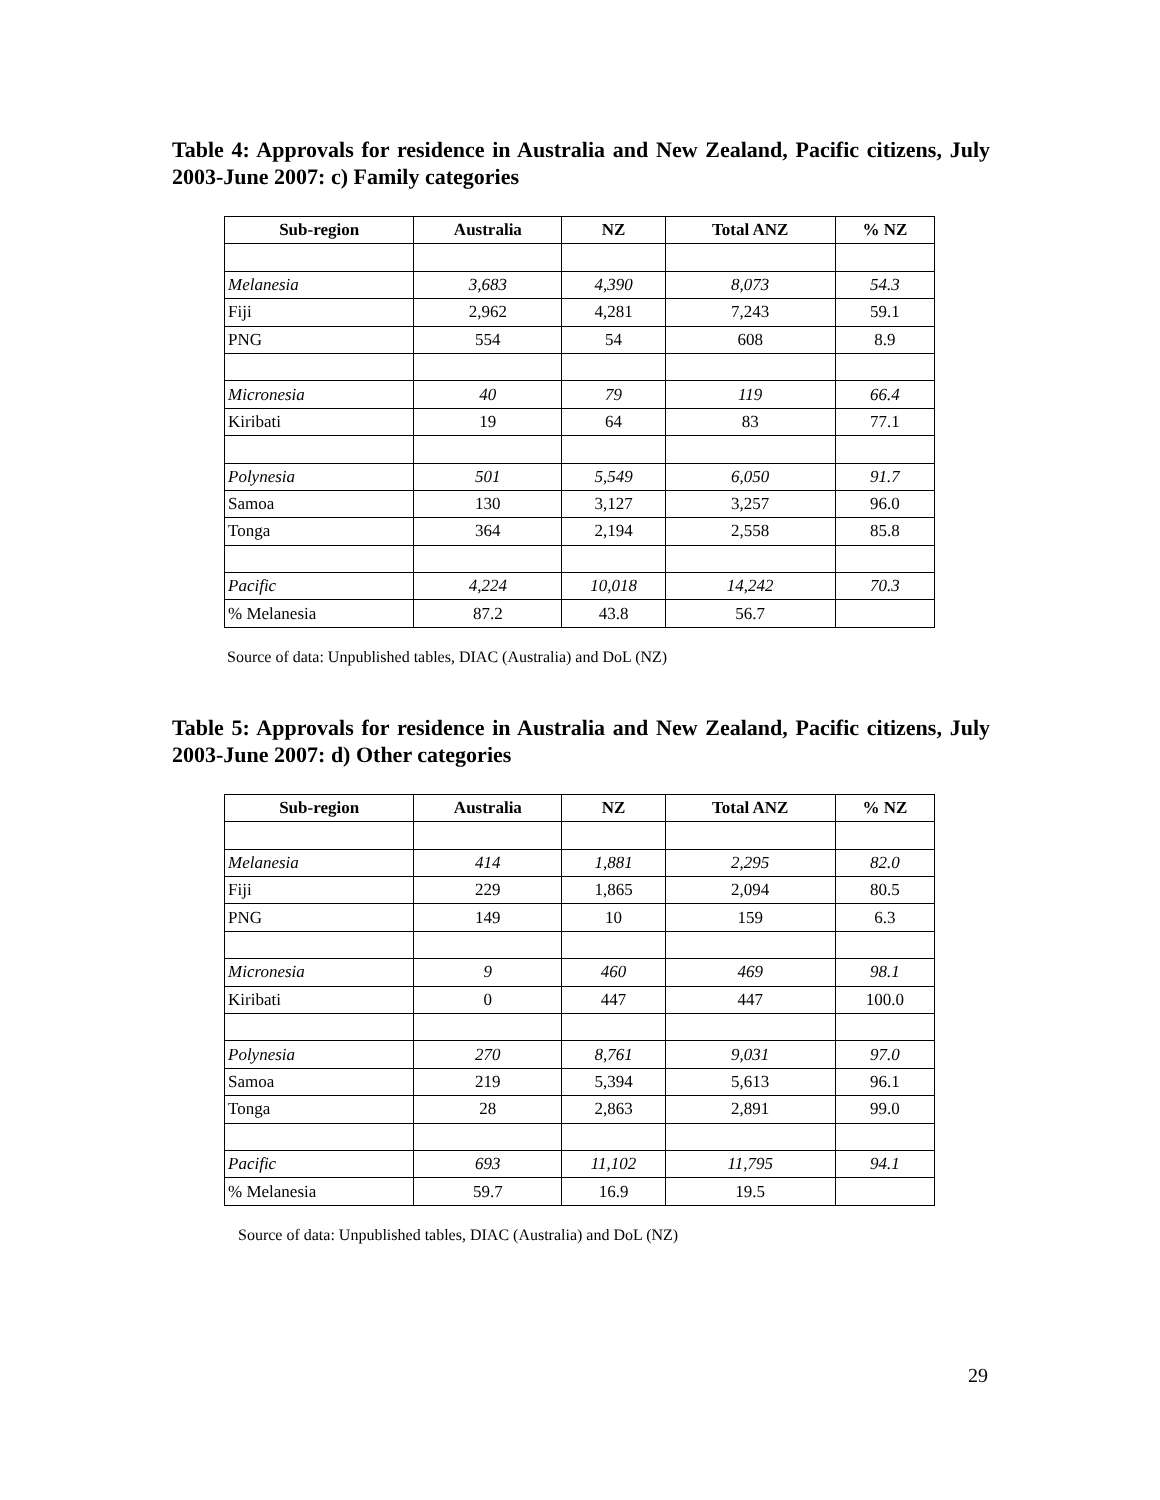Table 4: Approvals for residence in Australia and New Zealand, Pacific citizens, July 2003-June 2007: c) Family categories
| Sub-region | Australia | NZ | Total ANZ | % NZ |
| --- | --- | --- | --- | --- |
| Melanesia | 3,683 | 4,390 | 8,073 | 54.3 |
| Fiji | 2,962 | 4,281 | 7,243 | 59.1 |
| PNG | 554 | 54 | 608 | 8.9 |
| Micronesia | 40 | 79 | 119 | 66.4 |
| Kiribati | 19 | 64 | 83 | 77.1 |
| Polynesia | 501 | 5,549 | 6,050 | 91.7 |
| Samoa | 130 | 3,127 | 3,257 | 96.0 |
| Tonga | 364 | 2,194 | 2,558 | 85.8 |
| Pacific | 4,224 | 10,018 | 14,242 | 70.3 |
| % Melanesia | 87.2 | 43.8 | 56.7 | |
Source of data: Unpublished tables, DIAC (Australia) and DoL (NZ)
Table 5: Approvals for residence in Australia and New Zealand, Pacific citizens, July 2003-June 2007: d) Other categories
| Sub-region | Australia | NZ | Total ANZ | % NZ |
| --- | --- | --- | --- | --- |
| Melanesia | 414 | 1,881 | 2,295 | 82.0 |
| Fiji | 229 | 1,865 | 2,094 | 80.5 |
| PNG | 149 | 10 | 159 | 6.3 |
| Micronesia | 9 | 460 | 469 | 98.1 |
| Kiribati | 0 | 447 | 447 | 100.0 |
| Polynesia | 270 | 8,761 | 9,031 | 97.0 |
| Samoa | 219 | 5,394 | 5,613 | 96.1 |
| Tonga | 28 | 2,863 | 2,891 | 99.0 |
| Pacific | 693 | 11,102 | 11,795 | 94.1 |
| % Melanesia | 59.7 | 16.9 | 19.5 | |
Source of data: Unpublished tables, DIAC (Australia) and DoL (NZ)
29